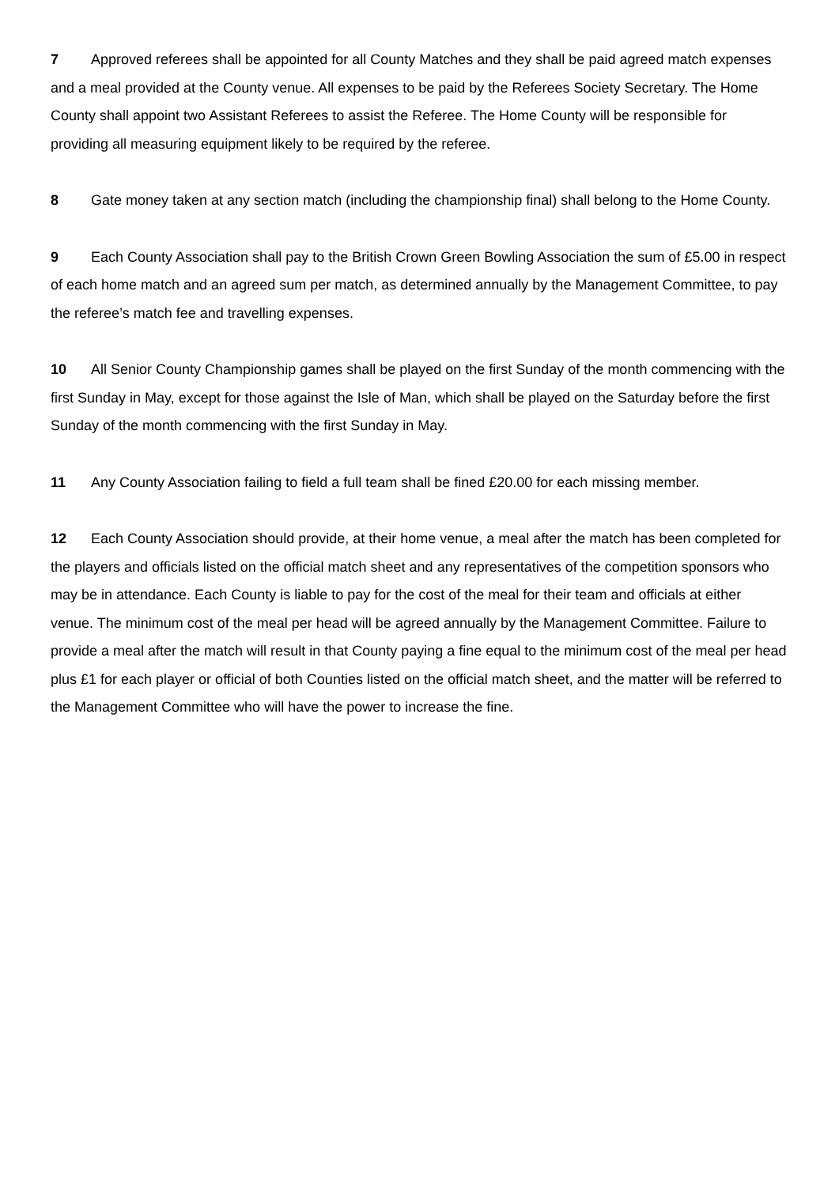7 Approved referees shall be appointed for all County Matches and they shall be paid agreed match expenses and a meal provided at the County venue. All expenses to be paid by the Referees Society Secretary. The Home County shall appoint two Assistant Referees to assist the Referee. The Home County will be responsible for providing all measuring equipment likely to be required by the referee.
8 Gate money taken at any section match (including the championship final) shall belong to the Home County.
9 Each County Association shall pay to the British Crown Green Bowling Association the sum of £5.00 in respect of each home match and an agreed sum per match, as determined annually by the Management Committee, to pay the referee’s match fee and travelling expenses.
10 All Senior County Championship games shall be played on the first Sunday of the month commencing with the first Sunday in May, except for those against the Isle of Man, which shall be played on the Saturday before the first Sunday of the month commencing with the first Sunday in May.
11 Any County Association failing to field a full team shall be fined £20.00 for each missing member.
12 Each County Association should provide, at their home venue, a meal after the match has been completed for the players and officials listed on the official match sheet and any representatives of the competition sponsors who may be in attendance. Each County is liable to pay for the cost of the meal for their team and officials at either venue. The minimum cost of the meal per head will be agreed annually by the Management Committee. Failure to provide a meal after the match will result in that County paying a fine equal to the minimum cost of the meal per head plus £1 for each player or official of both Counties listed on the official match sheet, and the matter will be referred to the Management Committee who will have the power to increase the fine.